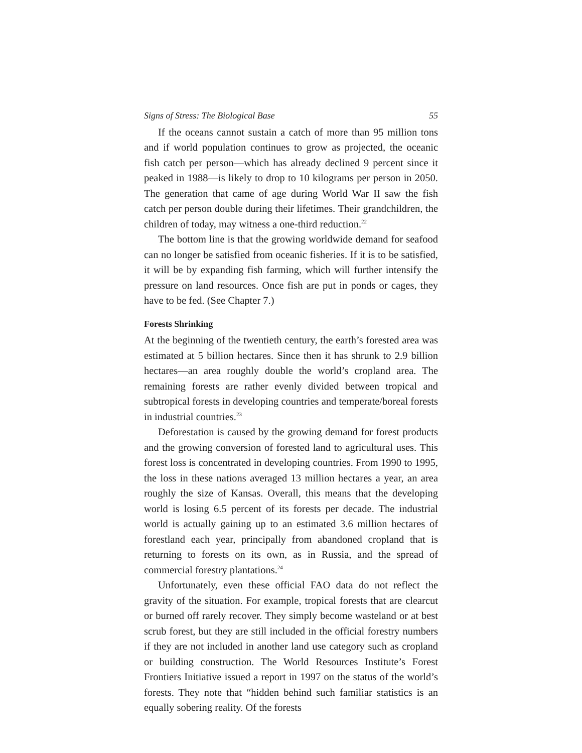Signs of Stress: The Biological Base 55
If the oceans cannot sustain a catch of more than 95 million tons and if world population continues to grow as projected, the oceanic fish catch per person—which has already declined 9 percent since it peaked in 1988—is likely to drop to 10 kilograms per person in 2050. The generation that came of age during World War II saw the fish catch per person double during their lifetimes. Their grandchildren, the children of today, may witness a one-third reduction.<sup>22</sup>
The bottom line is that the growing worldwide demand for seafood can no longer be satisfied from oceanic fisheries. If it is to be satisfied, it will be by expanding fish farming, which will further intensify the pressure on land resources. Once fish are put in ponds or cages, they have to be fed. (See Chapter 7.)
Forests Shrinking
At the beginning of the twentieth century, the earth’s forested area was estimated at 5 billion hectares. Since then it has shrunk to 2.9 billion hectares—an area roughly double the world’s cropland area. The remaining forests are rather evenly divided between tropical and subtropical forests in developing countries and temperate/boreal forests in industrial countries.<sup>23</sup>
Deforestation is caused by the growing demand for forest products and the growing conversion of forested land to agricultural uses. This forest loss is concentrated in developing countries. From 1990 to 1995, the loss in these nations averaged 13 million hectares a year, an area roughly the size of Kansas. Overall, this means that the developing world is losing 6.5 percent of its forests per decade. The industrial world is actually gaining up to an estimated 3.6 million hectares of forestland each year, principally from abandoned cropland that is returning to forests on its own, as in Russia, and the spread of commercial forestry plantations.<sup>24</sup>
Unfortunately, even these official FAO data do not reflect the gravity of the situation. For example, tropical forests that are clearcut or burned off rarely recover. They simply become wasteland or at best scrub forest, but they are still included in the official forestry numbers if they are not included in another land use category such as cropland or building construction. The World Resources Institute’s Forest Frontiers Initiative issued a report in 1997 on the status of the world’s forests. They note that “hidden behind such familiar statistics is an equally sobering reality. Of the forests